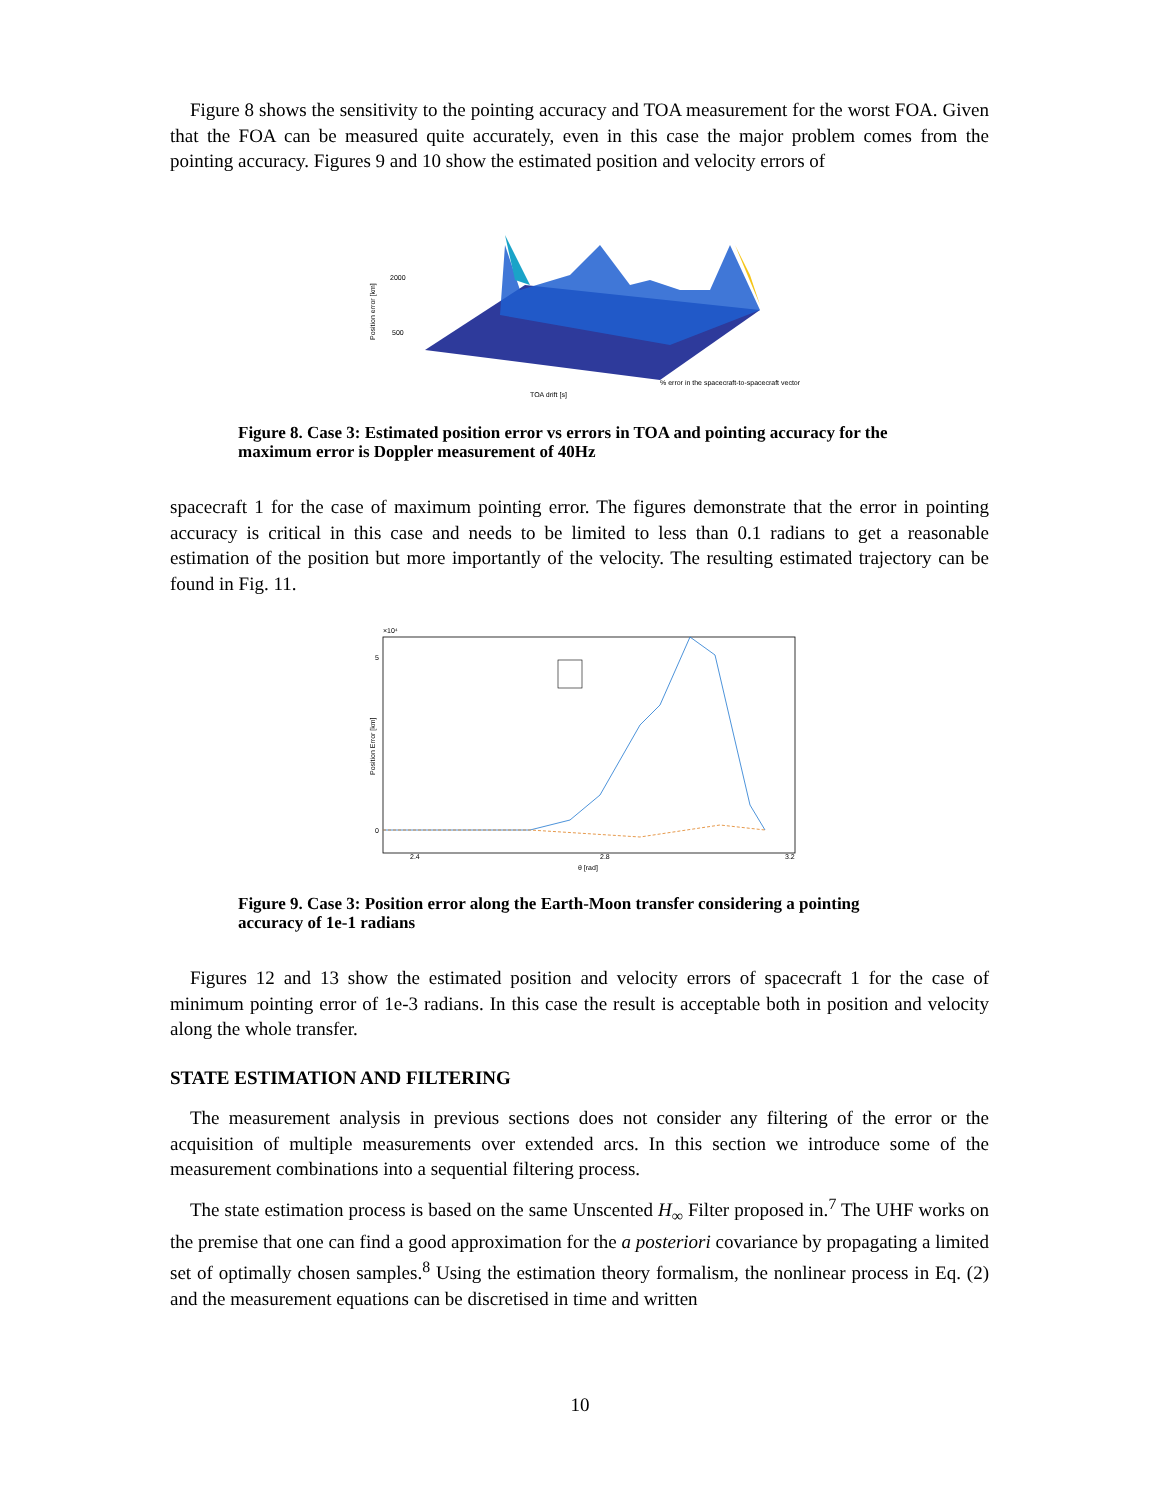Figure 8 shows the sensitivity to the pointing accuracy and TOA measurement for the worst FOA. Given that the FOA can be measured quite accurately, even in this case the major problem comes from the pointing accuracy. Figures 9 and 10 show the estimated position and velocity errors of
2000
500
TOA drift [s]
% error in the spacecraft-to-spacecraft vector
Position error [km]
Figure 8. Case 3: Estimated position error vs errors in TOA and pointing accuracy for the maximum error is Doppler measurement of 40Hz
spacecraft 1 for the case of maximum pointing error. The figures demonstrate that the error in pointing accuracy is critical in this case and needs to be limited to less than 0.1 radians to get a reasonable estimation of the position but more importantly of the velocity. The resulting estimated trajectory can be found in Fig. 11.
×10⁴
5
0
2.4
2.8
3.2
θ [rad]
Position Error [km]
Figure 9. Case 3: Position error along the Earth-Moon transfer considering a pointing accuracy of 1e-1 radians
Figures 12 and 13 show the estimated position and velocity errors of spacecraft 1 for the case of minimum pointing error of 1e-3 radians. In this case the result is acceptable both in position and velocity along the whole transfer.
STATE ESTIMATION AND FILTERING
The measurement analysis in previous sections does not consider any filtering of the error or the acquisition of multiple measurements over extended arcs. In this section we introduce some of the measurement combinations into a sequential filtering process.
The state estimation process is based on the same Unscented H<sub>∞</sub> Filter proposed in.<sup>7</sup> The UHF works on the premise that one can find a good approximation for the a posteriori covariance by propagating a limited set of optimally chosen samples.<sup>8</sup> Using the estimation theory formalism, the nonlinear process in Eq. (2) and the measurement equations can be discretised in time and written
10